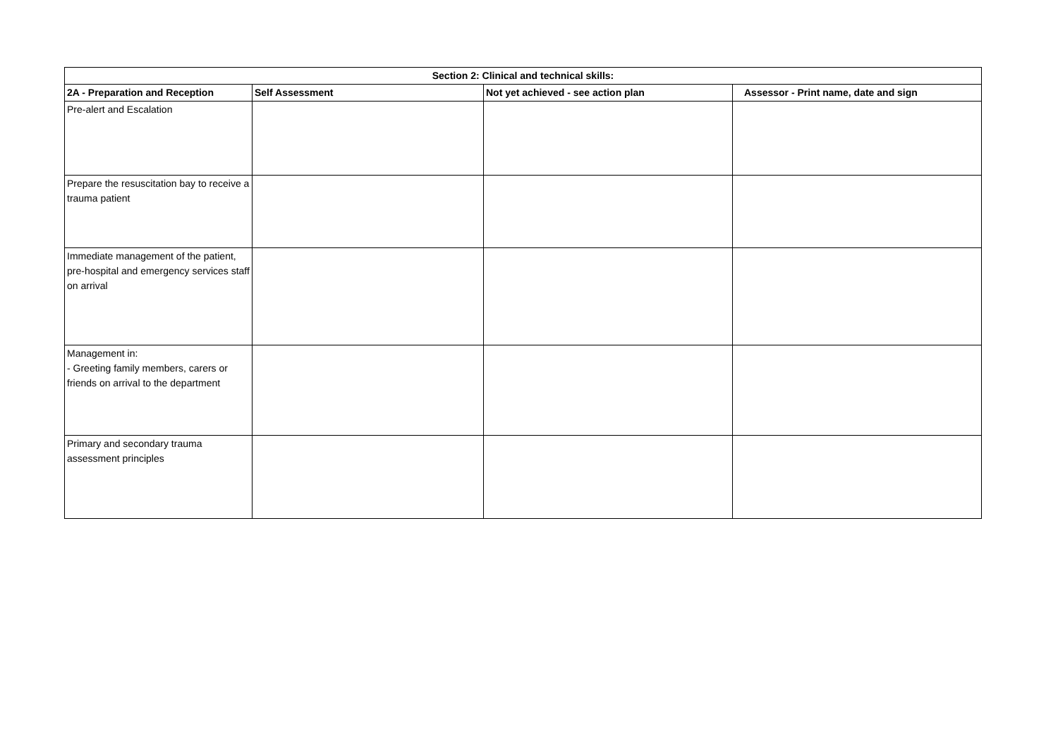| Section 2: Clinical and technical skills: | | | |
| --- | --- | --- | --- |
| 2A - Preparation and Reception | Self Assessment | Not yet achieved - see action plan | Assessor - Print name, date and sign |
| Pre-alert and Escalation | | | |
| Prepare the resuscitation bay to receive a trauma patient | | | |
| Immediate management of the patient, pre-hospital and emergency services staff on arrival | | | |
| Management in: - Greeting family members, carers or friends on arrival to the department | | | |
| Primary and secondary trauma assessment principles | | | |